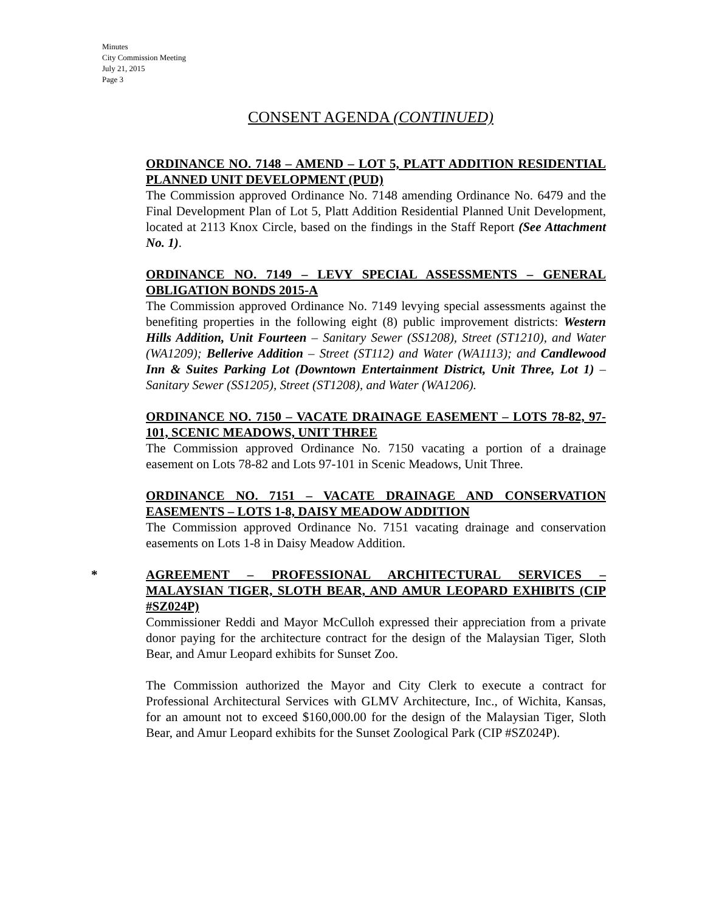Minutes
City Commission Meeting
July 21, 2015
Page 3
CONSENT AGENDA (CONTINUED)
ORDINANCE NO. 7148 – AMEND – LOT 5, PLATT ADDITION RESIDENTIAL PLANNED UNIT DEVELOPMENT (PUD)
The Commission approved Ordinance No. 7148 amending Ordinance No. 6479 and the Final Development Plan of Lot 5, Platt Addition Residential Planned Unit Development, located at 2113 Knox Circle, based on the findings in the Staff Report (See Attachment No. 1).
ORDINANCE NO. 7149 – LEVY SPECIAL ASSESSMENTS – GENERAL OBLIGATION BONDS 2015-A
The Commission approved Ordinance No. 7149 levying special assessments against the benefiting properties in the following eight (8) public improvement districts: Western Hills Addition, Unit Fourteen – Sanitary Sewer (SS1208), Street (ST1210), and Water (WA1209); Bellerive Addition – Street (ST112) and Water (WA1113); and Candlewood Inn & Suites Parking Lot (Downtown Entertainment District, Unit Three, Lot 1) – Sanitary Sewer (SS1205), Street (ST1208), and Water (WA1206).
ORDINANCE NO. 7150 – VACATE DRAINAGE EASEMENT – LOTS 78-82, 97-101, SCENIC MEADOWS, UNIT THREE
The Commission approved Ordinance No. 7150 vacating a portion of a drainage easement on Lots 78-82 and Lots 97-101 in Scenic Meadows, Unit Three.
ORDINANCE NO. 7151 – VACATE DRAINAGE AND CONSERVATION EASEMENTS – LOTS 1-8, DAISY MEADOW ADDITION
The Commission approved Ordinance No. 7151 vacating drainage and conservation easements on Lots 1-8 in Daisy Meadow Addition.
*
AGREEMENT – PROFESSIONAL ARCHITECTURAL SERVICES – MALAYSIAN TIGER, SLOTH BEAR, AND AMUR LEOPARD EXHIBITS (CIP #SZ024P)
Commissioner Reddi and Mayor McCulloh expressed their appreciation from a private donor paying for the architecture contract for the design of the Malaysian Tiger, Sloth Bear, and Amur Leopard exhibits for Sunset Zoo.
The Commission authorized the Mayor and City Clerk to execute a contract for Professional Architectural Services with GLMV Architecture, Inc., of Wichita, Kansas, for an amount not to exceed $160,000.00 for the design of the Malaysian Tiger, Sloth Bear, and Amur Leopard exhibits for the Sunset Zoological Park (CIP #SZ024P).